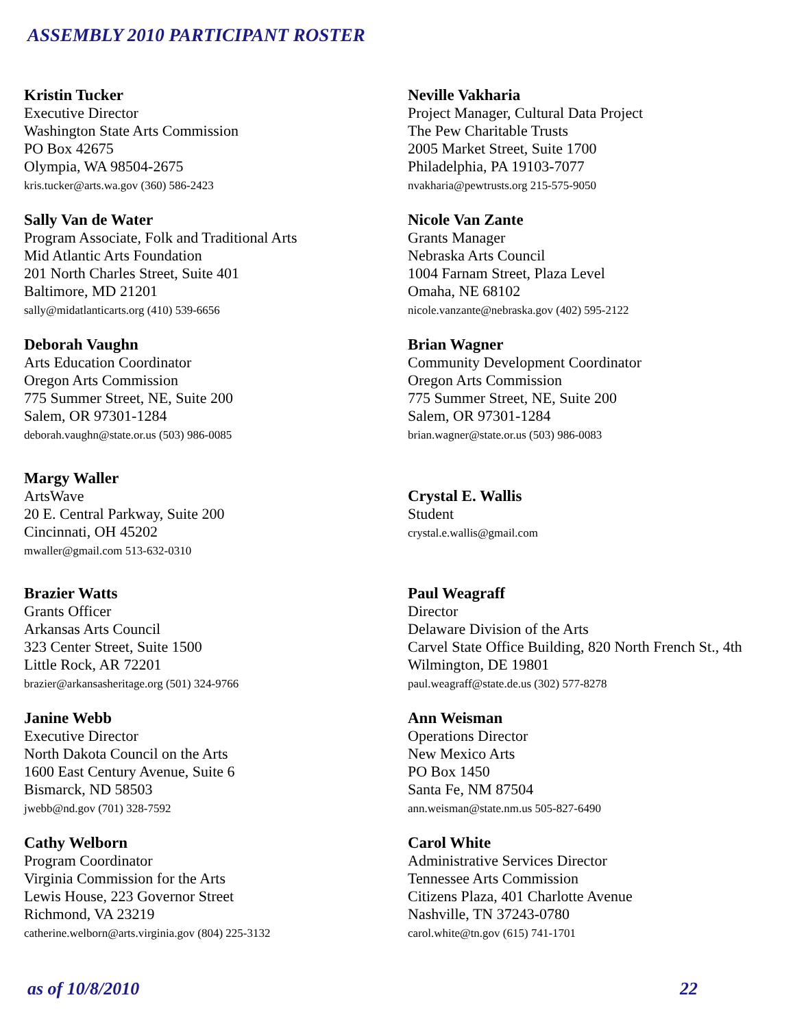ASSEMBLY 2010 PARTICIPANT ROSTER
Kristin Tucker
Executive Director
Washington State Arts Commission
PO Box 42675
Olympia, WA 98504-2675
kris.tucker@arts.wa.gov (360) 586-2423
Neville Vakharia
Project Manager, Cultural Data Project
The Pew Charitable Trusts
2005 Market Street, Suite 1700
Philadelphia, PA 19103-7077
nvakharia@pewtrusts.org 215-575-9050
Sally Van de Water
Program Associate, Folk and Traditional Arts
Mid Atlantic Arts Foundation
201 North Charles Street, Suite 401
Baltimore, MD 21201
sally@midatlanticarts.org (410) 539-6656
Nicole Van Zante
Grants Manager
Nebraska Arts Council
1004 Farnam Street, Plaza Level
Omaha, NE 68102
nicole.vanzante@nebraska.gov (402) 595-2122
Deborah Vaughn
Arts Education Coordinator
Oregon Arts Commission
775 Summer Street, NE, Suite 200
Salem, OR 97301-1284
deborah.vaughn@state.or.us (503) 986-0085
Brian Wagner
Community Development Coordinator
Oregon Arts Commission
775 Summer Street, NE, Suite 200
Salem, OR 97301-1284
brian.wagner@state.or.us (503) 986-0083
Margy Waller
ArtsWave
20 E. Central Parkway, Suite 200
Cincinnati, OH 45202
mwaller@gmail.com 513-632-0310
Crystal E. Wallis
Student
crystal.e.wallis@gmail.com
Brazier Watts
Grants Officer
Arkansas Arts Council
323 Center Street, Suite 1500
Little Rock, AR 72201
brazier@arkansasheritage.org (501) 324-9766
Paul Weagraff
Director
Delaware Division of the Arts
Carvel State Office Building, 820 North French St., 4th
Wilmington, DE 19801
paul.weagraff@state.de.us (302) 577-8278
Janine Webb
Executive Director
North Dakota Council on the Arts
1600 East Century Avenue, Suite 6
Bismarck, ND 58503
jwebb@nd.gov (701) 328-7592
Ann Weisman
Operations Director
New Mexico Arts
PO Box 1450
Santa Fe, NM 87504
ann.weisman@state.nm.us 505-827-6490
Cathy Welborn
Program Coordinator
Virginia Commission for the Arts
Lewis House, 223 Governor Street
Richmond, VA 23219
catherine.welborn@arts.virginia.gov (804) 225-3132
Carol White
Administrative Services Director
Tennessee Arts Commission
Citizens Plaza, 401 Charlotte Avenue
Nashville, TN 37243-0780
carol.white@tn.gov (615) 741-1701
as of 10/8/2010 22